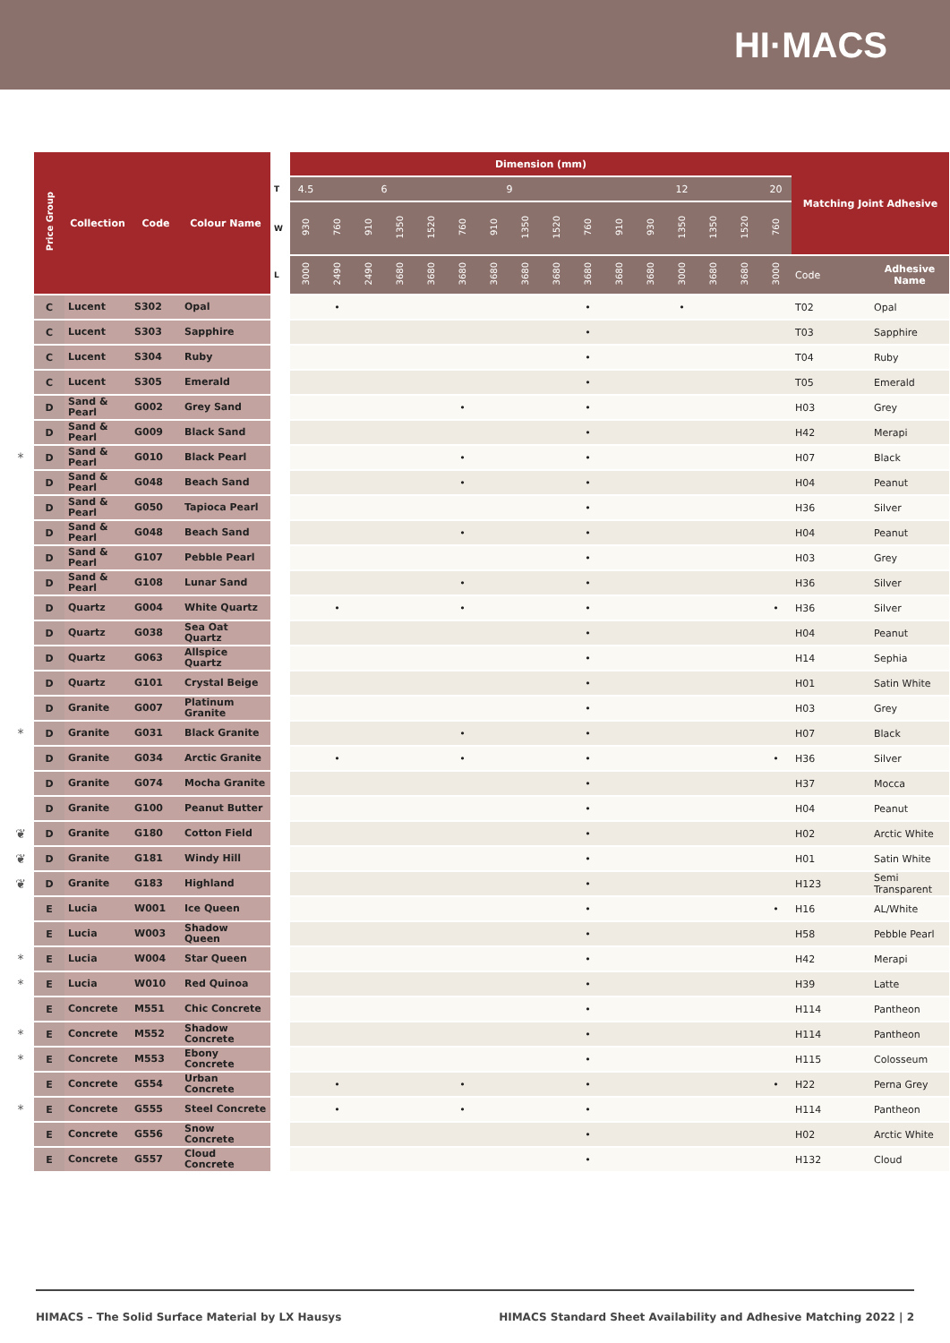HI·MACS
| | Price Group | Collection | Code | Colour Name | | Dimension (mm) | | | | | | | | | | | | | | | | Matching Joint Adhesive | |
| --- | --- | --- | --- | --- | --- | --- | --- | --- | --- | --- | --- | --- | --- | --- | --- | --- | --- | --- | --- | --- | --- | --- | --- |
| | | | | | T | 4.5 | 6 | | | | 9 | | | | | 12 | | | | | 20 | | |
| | | | | | W | 930 | 760 | 910 | 1350 | 1520 | 760 | 910 | 1350 | 1520 | 760 | 910 | 930 | 1350 | 1350 | 1520 | 760 | | |
| | | | | | L | 3000 | 2490 | 2490 | 3680 | 3680 | 3680 | 3680 | 3680 | 3680 | 3680 | 3680 | 3680 | 3000 | 3680 | 3680 | 3000 | Code | Adhesive Name |
| | C | Lucent | S302 | Opal | | | • | | | | | | | | • | | | • | | | | T02 | Opal |
| | C | Lucent | S303 | Sapphire | | | | | | | | | | | • | | | | | | | T03 | Sapphire |
| | C | Lucent | S304 | Ruby | | | | | | | | | | | • | | | | | | | T04 | Ruby |
| | C | Lucent | S305 | Emerald | | | | | | | | | | | • | | | | | | | T05 | Emerald |
| | D | Sand & Pearl | G002 | Grey Sand | | | | | | | • | | | | • | | | | | | | H03 | Grey |
| | D | Sand & Pearl | G009 | Black Sand | | | | | | | | | | | • | | | | | | | H42 | Merapi |
| * | D | Sand & Pearl | G010 | Black Pearl | | | | | | | • | | | | • | | | | | | | H07 | Black |
| | D | Sand & Pearl | G048 | Beach Sand | | | | | | | • | | | | • | | | | | | | H04 | Peanut |
| | D | Sand & Pearl | G050 | Tapioca Pearl | | | | | | | | | | | • | | | | | | | H36 | Silver |
| | D | Sand & Pearl | G048 | Beach Sand | | | | | | | • | | | | • | | | | | | | H04 | Peanut |
| | D | Sand & Pearl | G107 | Pebble Pearl | | | | | | | | | | | • | | | | | | | H03 | Grey |
| | D | Sand & Pearl | G108 | Lunar Sand | | | | | | | • | | | | • | | | | | | | H36 | Silver |
| | D | Quartz | G004 | White Quartz | | | • | | | | • | | | | • | | | | | | • | H36 | Silver |
| | D | Quartz | G038 | Sea Oat Quartz | | | | | | | | | | | • | | | | | | | H04 | Peanut |
| | D | Quartz | G063 | Allspice Quartz | | | | | | | | | | | • | | | | | | | H14 | Sephia |
| | D | Quartz | G101 | Crystal Beige | | | | | | | | | | | • | | | | | | | H01 | Satin White |
| | D | Granite | G007 | Platinum Granite | | | | | | | | | | | • | | | | | | | H03 | Grey |
| * | D | Granite | G031 | Black Granite | | | | | | | • | | | | • | | | | | | | H07 | Black |
| | D | Granite | G034 | Arctic Granite | | | • | | | | • | | | | • | | | | | | • | H36 | Silver |
| | D | Granite | G074 | Mocha Granite | | | | | | | | | | | • | | | | | | | H37 | Mocca |
| | D | Granite | G100 | Peanut Butter | | | | | | | | | | | • | | | | | | | H04 | Peanut |
| ❦ | D | Granite | G180 | Cotton Field | | | | | | | | | | | • | | | | | | | H02 | Arctic White |
| ❦ | D | Granite | G181 | Windy Hill | | | | | | | | | | | • | | | | | | | H01 | Satin White |
| ❦ | D | Granite | G183 | Highland | | | | | | | | | | | • | | | | | | | H123 | Semi Transparent |
| | E | Lucia | W001 | Ice Queen | | | | | | | | | | | • | | | | | | • | H16 | AL/White |
| | E | Lucia | W003 | Shadow Queen | | | | | | | | | | | • | | | | | | | H58 | Pebble Pearl |
| * | E | Lucia | W004 | Star Queen | | | | | | | | | | | • | | | | | | | H42 | Merapi |
| * | E | Lucia | W010 | Red Quinoa | | | | | | | | | | | • | | | | | | | H39 | Latte |
| | E | Concrete | M551 | Chic Concrete | | | | | | | | | | | • | | | | | | | H114 | Pantheon |
| * | E | Concrete | M552 | Shadow Concrete | | | | | | | | | | | • | | | | | | | H114 | Pantheon |
| * | E | Concrete | M553 | Ebony Concrete | | | | | | | | | | | • | | | | | | | H115 | Colosseum |
| | E | Concrete | G554 | Urban Concrete | | | • | | | | • | | | | • | | | | | | • | H22 | Perna Grey |
| * | E | Concrete | G555 | Steel Concrete | | | • | | | | • | | | | • | | | | | | | H114 | Pantheon |
| | E | Concrete | G556 | Snow Concrete | | | | | | | | | | | • | | | | | | | H02 | Arctic White |
| | E | Concrete | G557 | Cloud Concrete | | | | | | | | | | | • | | | | | | | H132 | Cloud |
HIMACS – The Solid Surface Material by LX Hausys HIMACS Standard Sheet Availability and Adhesive Matching 2022 | 2